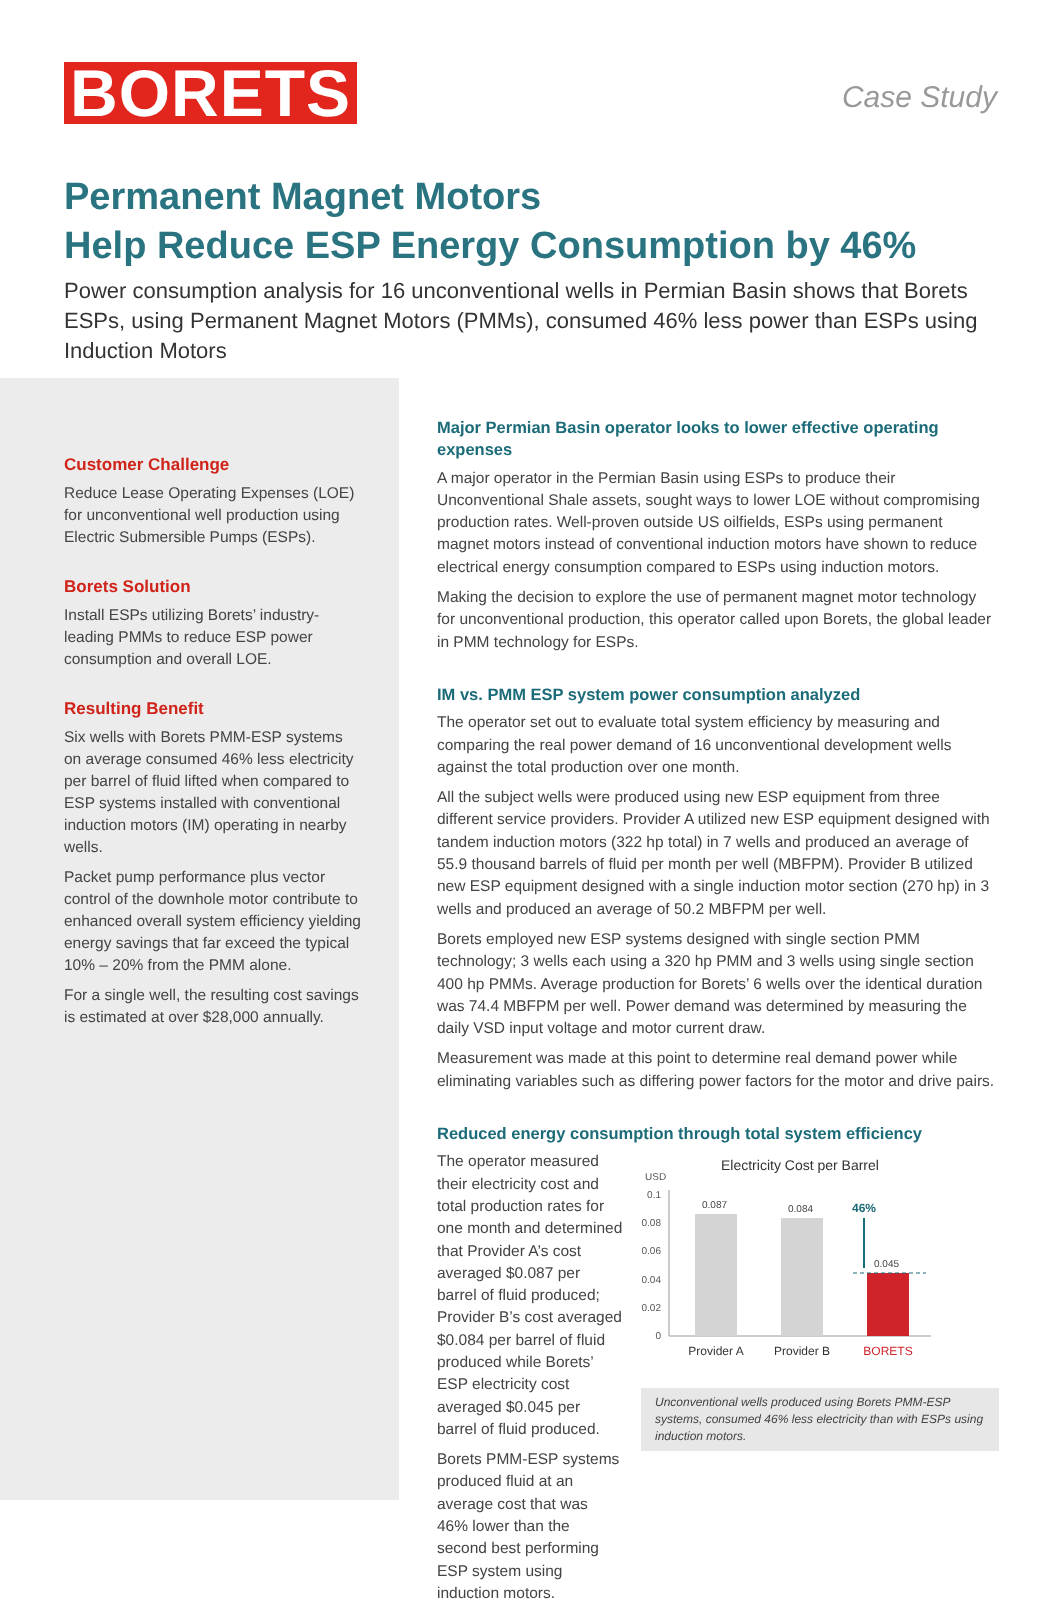BORETS
Case Study
Permanent Magnet Motors
Help Reduce ESP Energy Consumption by 46%
Power consumption analysis for 16 unconventional wells in Permian Basin shows that Borets ESPs, using Permanent Magnet Motors (PMMs), consumed 46% less power than ESPs using Induction Motors
Customer Challenge
Reduce Lease Operating Expenses (LOE) for unconventional well production using Electric Submersible Pumps (ESPs).
Borets Solution
Install ESPs utilizing Borets’ industry-leading PMMs to reduce ESP power consumption and overall LOE.
Resulting Benefit
Six wells with Borets PMM-ESP systems on average consumed 46% less electricity per barrel of fluid lifted when compared to ESP systems installed with conventional induction motors (IM) operating in nearby wells.
Packet pump performance plus vector control of the downhole motor contribute to enhanced overall system efficiency yielding energy savings that far exceed the typical 10% – 20% from the PMM alone.
For a single well, the resulting cost savings is estimated at over $28,000 annually.
Major Permian Basin operator looks to lower effective operating expenses
A major operator in the Permian Basin using ESPs to produce their Unconventional Shale assets, sought ways to lower LOE without compromising production rates. Well-proven outside US oilfields, ESPs using permanent magnet motors instead of conventional induction motors have shown to reduce electrical energy consumption compared to ESPs using induction motors.
Making the decision to explore the use of permanent magnet motor technology for unconventional production, this operator called upon Borets, the global leader in PMM technology for ESPs.
IM vs. PMM ESP system power consumption analyzed
The operator set out to evaluate total system efficiency by measuring and comparing the real power demand of 16 unconventional development wells against the total production over one month.
All the subject wells were produced using new ESP equipment from three different service providers. Provider A utilized new ESP equipment designed with tandem induction motors (322 hp total) in 7 wells and produced an average of 55.9 thousand barrels of fluid per month per well (MBFPM). Provider B utilized new ESP equipment designed with a single induction motor section (270 hp) in 3 wells and produced an average of 50.2 MBFPM per well.
Borets employed new ESP systems designed with single section PMM technology; 3 wells each using a 320 hp PMM and 3 wells using single section 400 hp PMMs. Average production for Borets’ 6 wells over the identical duration was 74.4 MBFPM per well. Power demand was determined by measuring the daily VSD input voltage and motor current draw.
Measurement was made at this point to determine real demand power while eliminating variables such as differing power factors for the motor and drive pairs.
Reduced energy consumption through total system efficiency
The operator measured their electricity cost and total production rates for one month and determined that Provider A’s cost averaged $0.087 per barrel of fluid produced; Provider B’s cost averaged $0.084 per barrel of fluid produced while Borets’ ESP electricity cost averaged $0.045 per barrel of fluid produced.
Borets PMM-ESP systems produced fluid at an average cost that was 46% lower than the second best performing ESP system using induction motors.
Electricity Cost per Barrel
USD
0.1
0.08
0.06
0.04
0.02
0
0.087
0.084
0.045
46%
Provider A
Provider B
BORETS
Unconventional wells produced using Borets PMM-ESP systems, consumed 46% less electricity than with ESPs using induction motors.